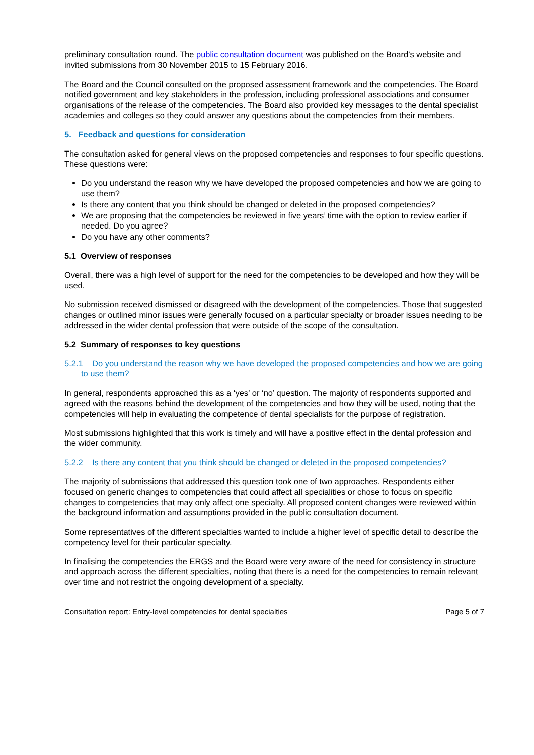preliminary consultation round. The public consultation document was published on the Board’s website and invited submissions from 30 November 2015 to 15 February 2016.
The Board and the Council consulted on the proposed assessment framework and the competencies. The Board notified government and key stakeholders in the profession, including professional associations and consumer organisations of the release of the competencies. The Board also provided key messages to the dental specialist academies and colleges so they could answer any questions about the competencies from their members.
5. Feedback and questions for consideration
The consultation asked for general views on the proposed competencies and responses to four specific questions. These questions were:
Do you understand the reason why we have developed the proposed competencies and how we are going to use them?
Is there any content that you think should be changed or deleted in the proposed competencies?
We are proposing that the competencies be reviewed in five years’ time with the option to review earlier if needed. Do you agree?
Do you have any other comments?
5.1 Overview of responses
Overall, there was a high level of support for the need for the competencies to be developed and how they will be used.
No submission received dismissed or disagreed with the development of the competencies. Those that suggested changes or outlined minor issues were generally focused on a particular specialty or broader issues needing to be addressed in the wider dental profession that were outside of the scope of the consultation.
5.2 Summary of responses to key questions
5.2.1 Do you understand the reason why we have developed the proposed competencies and how we are going to use them?
In general, respondents approached this as a ‘yes’ or ‘no’ question. The majority of respondents supported and agreed with the reasons behind the development of the competencies and how they will be used, noting that the competencies will help in evaluating the competence of dental specialists for the purpose of registration.
Most submissions highlighted that this work is timely and will have a positive effect in the dental profession and the wider community.
5.2.2 Is there any content that you think should be changed or deleted in the proposed competencies?
The majority of submissions that addressed this question took one of two approaches. Respondents either focused on generic changes to competencies that could affect all specialities or chose to focus on specific changes to competencies that may only affect one specialty. All proposed content changes were reviewed within the background information and assumptions provided in the public consultation document.
Some representatives of the different specialties wanted to include a higher level of specific detail to describe the competency level for their particular specialty.
In finalising the competencies the ERGS and the Board were very aware of the need for consistency in structure and approach across the different specialties, noting that there is a need for the competencies to remain relevant over time and not restrict the ongoing development of a specialty.
Consultation report: Entry-level competencies for dental specialties Page 5 of 7